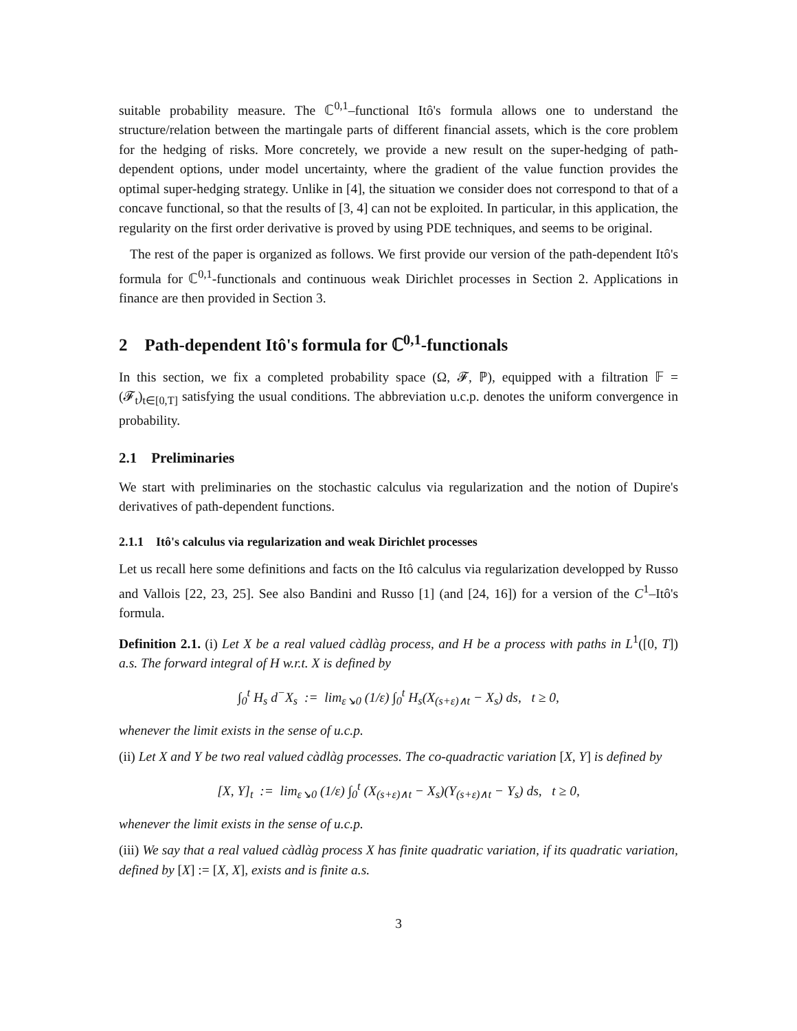suitable probability measure. The ℂ<sup>0,1</sup>–functional Itô's formula allows one to understand the structure/relation between the martingale parts of different financial assets, which is the core problem for the hedging of risks. More concretely, we provide a new result on the super-hedging of path-dependent options, under model uncertainty, where the gradient of the value function provides the optimal super-hedging strategy. Unlike in [4], the situation we consider does not correspond to that of a concave functional, so that the results of [3, 4] can not be exploited. In particular, in this application, the regularity on the first order derivative is proved by using PDE techniques, and seems to be original.
The rest of the paper is organized as follows. We first provide our version of the path-dependent Itô's formula for ℂ<sup>0,1</sup>-functionals and continuous weak Dirichlet processes in Section 2. Applications in finance are then provided in Section 3.
2 Path-dependent Itô's formula for ℂ<sup>0,1</sup>-functionals
In this section, we fix a completed probability space (Ω, 𝓕, ℙ), equipped with a filtration 𝔽 = (𝓕<sub>t</sub>)<sub>t∈[0,T]</sub> satisfying the usual conditions. The abbreviation u.c.p. denotes the uniform convergence in probability.
2.1 Preliminaries
We start with preliminaries on the stochastic calculus via regularization and the notion of Dupire's derivatives of path-dependent functions.
2.1.1 Itô's calculus via regularization and weak Dirichlet processes
Let us recall here some definitions and facts on the Itô calculus via regularization developped by Russo and Vallois [22, 23, 25]. See also Bandini and Russo [1] (and [24, 16]) for a version of the C<sup>1</sup>–Itô's formula.
Definition 2.1. (i) Let X be a real valued càdlàg process, and H be a process with paths in L<sup>1</sup>([0, T]) a.s. The forward integral of H w.r.t. X is defined by
∫<sub>0</sub><sup>t</sup> H<sub>s</sub> d<sup>−</sup>X<sub>s</sub> := lim<sub>ε↘0</sub> (1/ε) ∫<sub>0</sub><sup>t</sup> H<sub>s</sub>(X<sub>(s+ε)∧t</sub> − X<sub>s</sub>) ds, t ≥ 0,
whenever the limit exists in the sense of u.c.p.
(ii) Let X and Y be two real valued càdlàg processes. The co-quadractic variation [X, Y] is defined by
[X, Y]<sub>t</sub> := lim<sub>ε↘0</sub> (1/ε) ∫<sub>0</sub><sup>t</sup> (X<sub>(s+ε)∧t</sub> − X<sub>s</sub>)(Y<sub>(s+ε)∧t</sub> − Y<sub>s</sub>) ds, t ≥ 0,
whenever the limit exists in the sense of u.c.p.
(iii) We say that a real valued càdlàg process X has finite quadratic variation, if its quadratic variation, defined by [X] := [X, X], exists and is finite a.s.
3